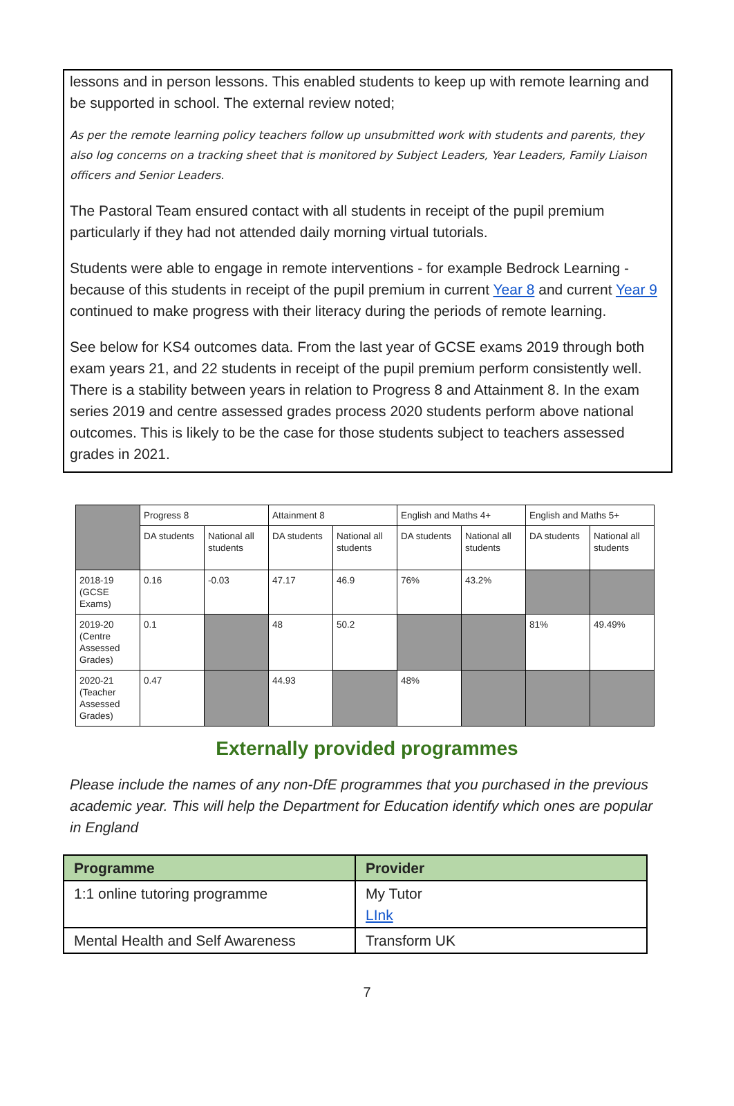lessons and in person lessons. This enabled students to keep up with remote learning and be supported in school. The external review noted;
As per the remote learning policy teachers follow up unsubmitted work with students and parents, they also log concerns on a tracking sheet that is monitored by Subject Leaders, Year Leaders, Family Liaison officers and Senior Leaders.
The Pastoral Team ensured contact with all students in receipt of the pupil premium particularly if they had not attended daily morning virtual tutorials.
Students were able to engage in remote interventions - for example Bedrock Learning - because of this students in receipt of the pupil premium in current Year 8 and current Year 9 continued to make progress with their literacy during the periods of remote learning.
See below for KS4 outcomes data. From the last year of GCSE exams 2019 through both exam years 21, and 22 students in receipt of the pupil premium perform consistently well. There is a stability between years in relation to Progress 8 and Attainment 8. In the exam series 2019 and centre assessed grades process 2020 students perform above national outcomes. This is likely to be the case for those students subject to teachers assessed grades in 2021.
| | Progress 8 | | Attainment 8 | | English and Maths 4+ | | English and Maths 5+ | |
| --- | --- | --- | --- | --- | --- | --- | --- | --- |
| | DA students | National all students | DA students | National all students | DA students | National all students | DA students | National all students |
| 2018-19 (GCSE Exams) | 0.16 | -0.03 | 47.17 | 46.9 | 76% | 43.2% | | |
| 2019-20 (Centre Assessed Grades) | 0.1 | | 48 | 50.2 | | | 81% | 49.49% |
| 2020-21 (Teacher Assessed Grades) | 0.47 | | 44.93 | | 48% | | | |
Externally provided programmes
Please include the names of any non-DfE programmes that you purchased in the previous academic year. This will help the Department for Education identify which ones are popular in England
| Programme | Provider |
| --- | --- |
| 1:1 online tutoring programme | My Tutor LInk |
| Mental Health and Self Awareness | Transform UK |
7